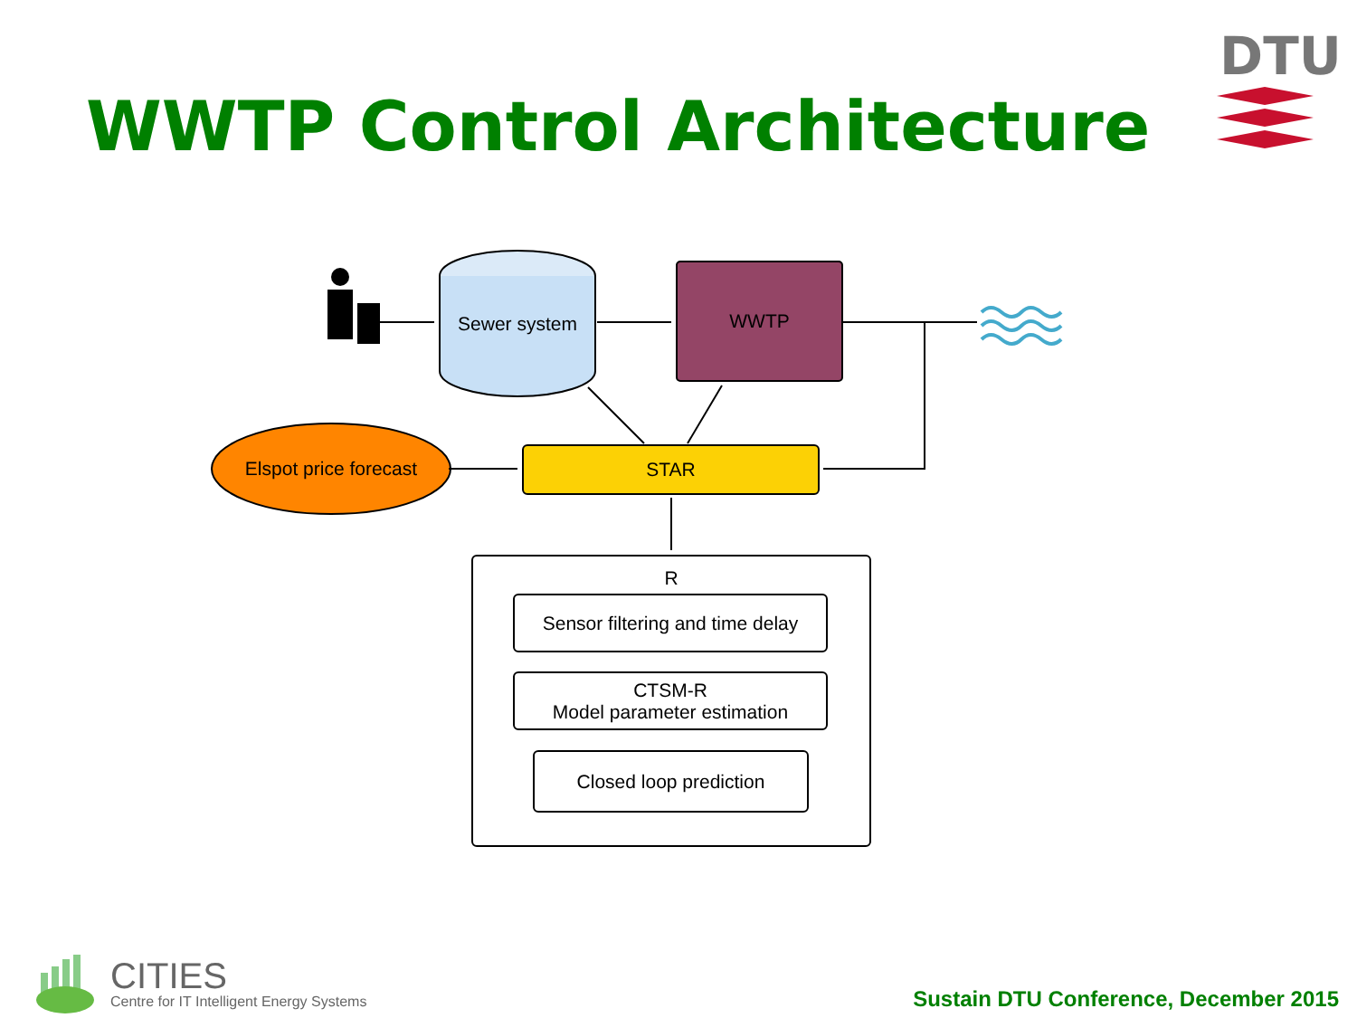WWTP Control Architecture
DTU
Sewer system
WWTP
STAR
Elspot price forecast
R
Sensor filtering and time delay
CTSM-R
Model parameter estimation
Closed loop prediction
CITIES
Centre for IT Intelligent Energy Systems
Sustain DTU Conference, December 2015